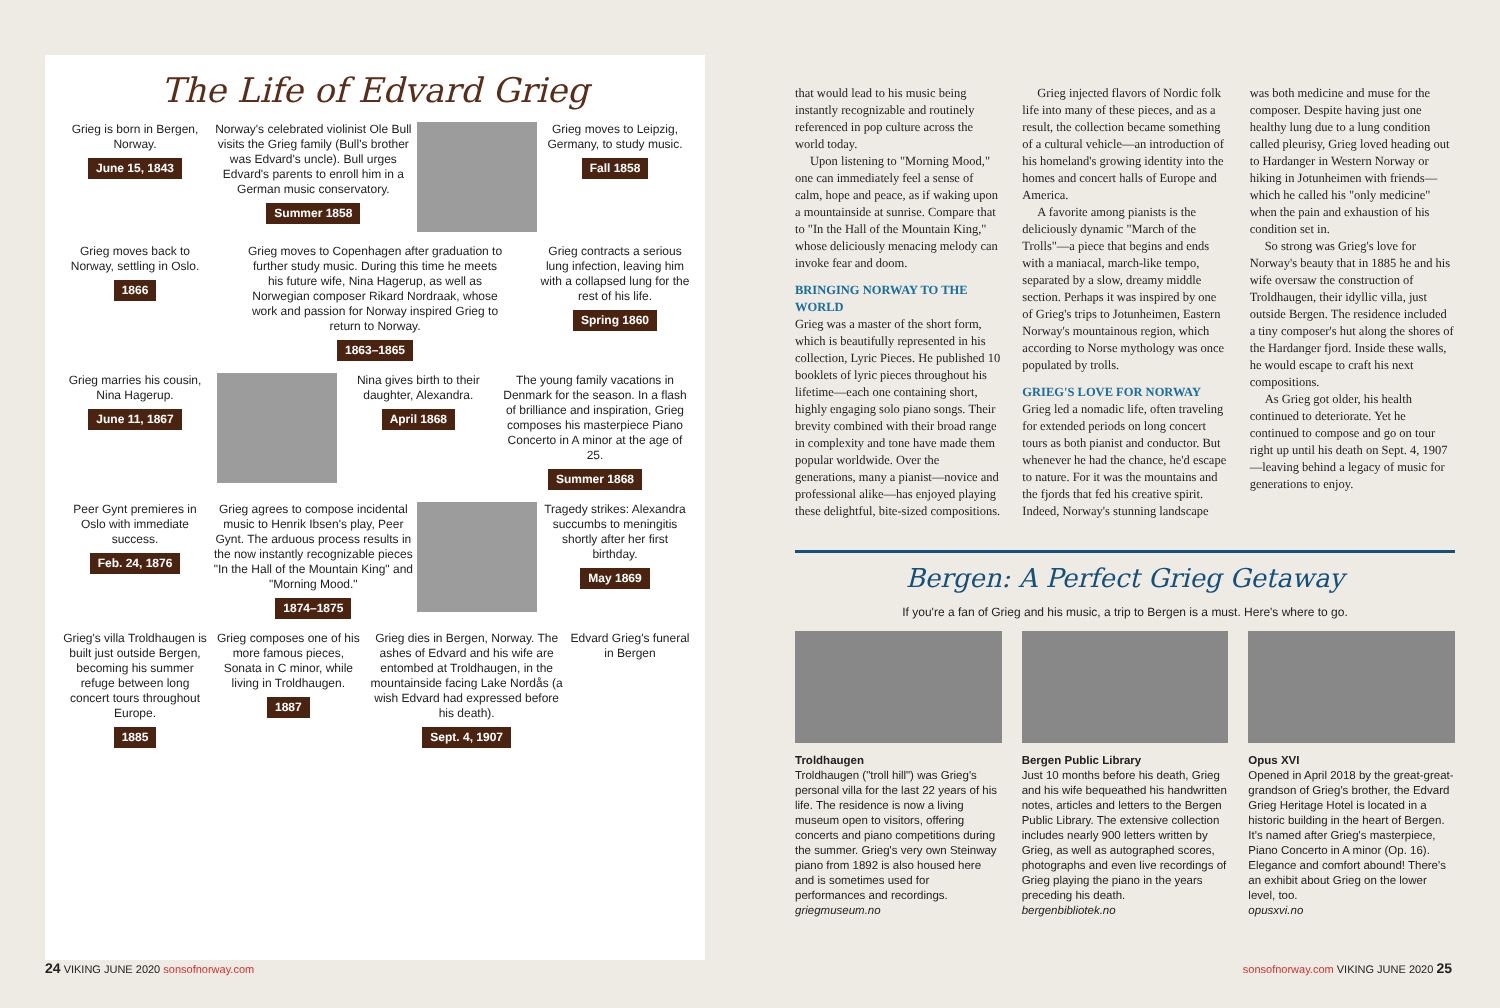The Life of Edvard Grieg
Grieg is born in Bergen, Norway.
June 15, 1843
Norway's celebrated violinist Ole Bull visits the Grieg family (Bull's brother was Edvard's uncle). Bull urges Edvard's parents to enroll him in a German music conservatory.
Summer 1858
Grieg moves to Leipzig, Germany, to study music.
Fall 1858
Grieg moves back to Norway, settling in Oslo.
1866
Grieg moves to Copenhagen after graduation to further study music. During this time he meets his future wife, Nina Hagerup, as well as Norwegian composer Rikard Nordraak, whose work and passion for Norway inspired Grieg to return to Norway.
1863–1865
Grieg contracts a serious lung infection, leaving him with a collapsed lung for the rest of his life.
Spring 1860
Grieg marries his cousin, Nina Hagerup.
June 11, 1867
Nina gives birth to their daughter, Alexandra.
April 1868
The young family vacations in Denmark for the season. In a flash of brilliance and inspiration, Grieg composes his masterpiece Piano Concerto in A minor at the age of 25.
Summer 1868
Peer Gynt premieres in Oslo with immediate success.
Feb. 24, 1876
Grieg agrees to compose incidental music to Henrik Ibsen's play, Peer Gynt. The arduous process results in the now instantly recognizable pieces "In the Hall of the Mountain King" and "Morning Mood."
1874–1875
Tragedy strikes: Alexandra succumbs to meningitis shortly after her first birthday.
May 1869
Grieg's villa Troldhaugen is built just outside Bergen, becoming his summer refuge between long concert tours throughout Europe.
1885
Grieg composes one of his more famous pieces, Sonata in C minor, while living in Troldhaugen.
1887
Grieg dies in Bergen, Norway. The ashes of Edvard and his wife are entombed at Troldhaugen, in the mountainside facing Lake Nordås (a wish Edvard had expressed before his death).
Sept. 4, 1907
Edvard Grieg's funeral in Bergen
24 VIKING JUNE 2020 sonsofnorway.com
sonsofnorway.com VIKING JUNE 2020 25
that would lead to his music being instantly recognizable and routinely referenced in pop culture across the world today.
Upon listening to "Morning Mood," one can immediately feel a sense of calm, hope and peace, as if waking upon a mountainside at sunrise. Compare that to "In the Hall of the Mountain King," whose deliciously menacing melody can invoke fear and doom.
BRINGING NORWAY TO THE WORLD
Grieg was a master of the short form, which is beautifully represented in his collection, Lyric Pieces. He published 10 booklets of lyric pieces throughout his lifetime—each one containing short, highly engaging solo piano songs. Their brevity combined with their broad range in complexity and tone have made them popular worldwide. Over the generations, many a pianist—novice and professional alike—has enjoyed playing these delightful, bite-sized compositions.
Grieg injected flavors of Nordic folk life into many of these pieces, and as a result, the collection became something of a cultural vehicle—an introduction of his homeland's growing identity into the homes and concert halls of Europe and America.
A favorite among pianists is the deliciously dynamic "March of the Trolls"—a piece that begins and ends with a maniacal, march-like tempo, separated by a slow, dreamy middle section. Perhaps it was inspired by one of Grieg's trips to Jotunheimen, Eastern Norway's mountainous region, which according to Norse mythology was once populated by trolls.
GRIEG'S LOVE FOR NORWAY
Grieg led a nomadic life, often traveling for extended periods on long concert tours as both pianist and conductor. But whenever he had the chance, he'd escape to nature. For it was the mountains and the fjords that fed his creative spirit. Indeed, Norway's stunning landscape was both medicine and muse for the composer. Despite having just one healthy lung due to a lung condition called pleurisy, Grieg loved heading out to Hardanger in Western Norway or hiking in Jotunheimen with friends—which he called his "only medicine" when the pain and exhaustion of his condition set in.
So strong was Grieg's love for Norway's beauty that in 1885 he and his wife oversaw the construction of Troldhaugen, their idyllic villa, just outside Bergen. The residence included a tiny composer's hut along the shores of the Hardanger fjord. Inside these walls, he would escape to craft his next compositions.
As Grieg got older, his health continued to deteriorate. Yet he continued to compose and go on tour right up until his death on Sept. 4, 1907—leaving behind a legacy of music for generations to enjoy.
Bergen: A Perfect Grieg Getaway
If you're a fan of Grieg and his music, a trip to Bergen is a must. Here's where to go.
Troldhaugen
Troldhaugen ("troll hill") was Grieg's personal villa for the last 22 years of his life. The residence is now a living museum open to visitors, offering concerts and piano competitions during the summer. Grieg's very own Steinway piano from 1892 is also housed here and is sometimes used for performances and recordings.
griegmuseum.no
Bergen Public Library
Just 10 months before his death, Grieg and his wife bequeathed his handwritten notes, articles and letters to the Bergen Public Library. The extensive collection includes nearly 900 letters written by Grieg, as well as autographed scores, photographs and even live recordings of Grieg playing the piano in the years preceding his death.
bergenbibliotek.no
Opus XVI
Opened in April 2018 by the great-great-grandson of Grieg's brother, the Edvard Grieg Heritage Hotel is located in a historic building in the heart of Bergen. It's named after Grieg's masterpiece, Piano Concerto in A minor (Op. 16). Elegance and comfort abound! There's an exhibit about Grieg on the lower level, too.
opusxvi.no